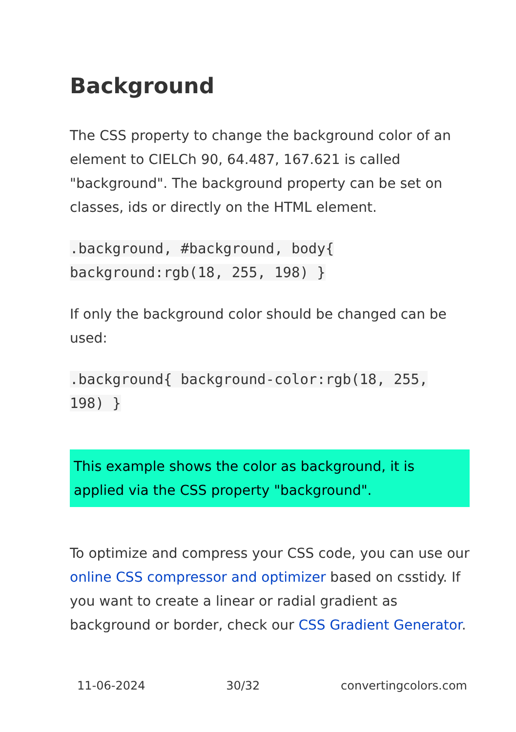Background
The CSS property to change the background color of an element to CIELCh 90, 64.487, 167.621 is called "background". The background property can be set on classes, ids or directly on the HTML element.
.background, #background, body{ background:rgb(18, 255, 198) }
If only the background color should be changed can be used:
.background{ background-color:rgb(18, 255, 198) }
This example shows the color as background, it is applied via the CSS property "background".
To optimize and compress your CSS code, you can use our online CSS compressor and optimizer based on csstidy. If you want to create a linear or radial gradient as background or border, check our CSS Gradient Generator.
11-06-2024 30/32 convertingcolors.com